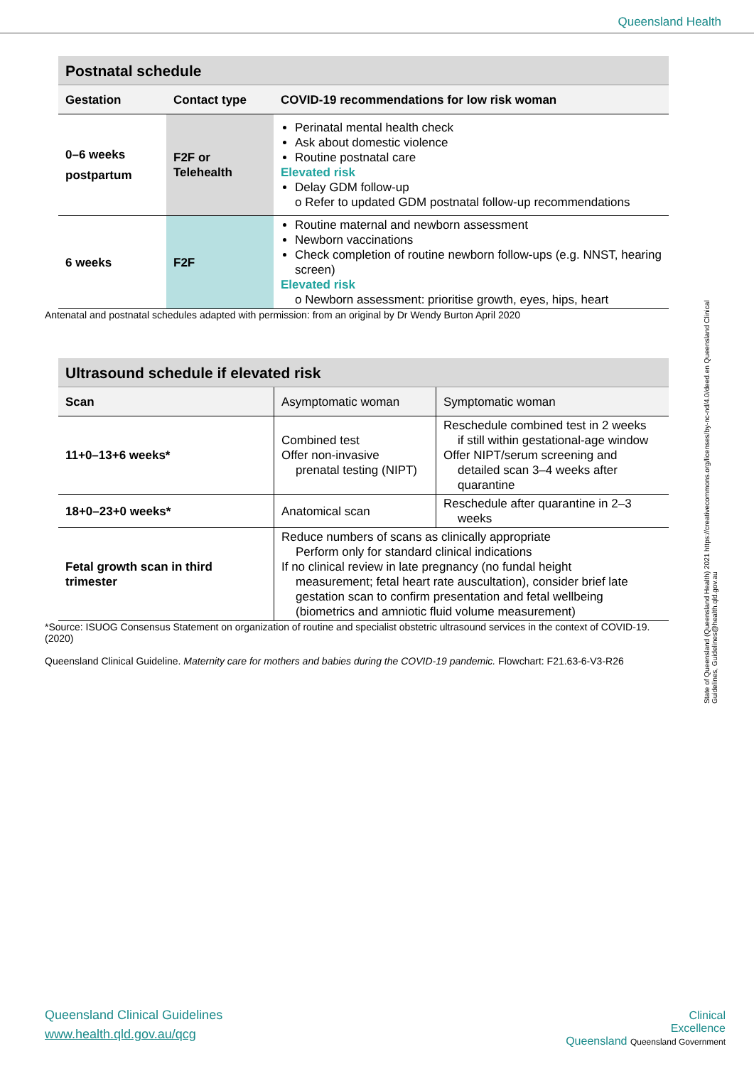Queensland Health
| Postnatal schedule | | |
| Gestation | Contact type | COVID-19 recommendations for low risk woman |
| 0–6 weeks postpartum | F2F or Telehealth | Perinatal mental health check Ask about domestic violence Routine postnatal care Elevated risk Delay GDM follow-up o Refer to updated GDM postnatal follow-up recommendations |
| 6 weeks | F2F | Routine maternal and newborn assessment Newborn vaccinations Check completion of routine newborn follow-ups (e.g. NNST, hearing screen) Elevated risk o Newborn assessment: prioritise growth, eyes, hips, heart |
Antenatal and postnatal schedules adapted with permission: from an original by Dr Wendy Burton April 2020
| Ultrasound schedule if elevated risk | | |
| Scan | Asymptomatic woman | Symptomatic woman |
| 11+0–13+6 weeks* | Combined test Offer non-invasive prenatal testing (NIPT) | Reschedule combined test in 2 weeks if still within gestational-age window Offer NIPT/serum screening and detailed scan 3–4 weeks after quarantine |
| 18+0–23+0 weeks* | Anatomical scan | Reschedule after quarantine in 2–3 weeks |
| Fetal growth scan in third trimester | Reduce numbers of scans as clinically appropriate Perform only for standard clinical indications If no clinical review in late pregnancy (no fundal height measurement; fetal heart rate auscultation), consider brief late gestation scan to confirm presentation and fetal wellbeing (biometrics and amniotic fluid volume measurement) | |
*Source: ISUOG Consensus Statement on organization of routine and specialist obstetric ultrasound services in the context of COVID-19. (2020)
Queensland Clinical Guideline. Maternity care for mothers and babies during the COVID-19 pandemic. Flowchart: F21.63-6-V3-R26
State of Queensland (Queensland Health) 2021 https://creativecommons.org/licenses/by-nc-nd/4.0/deed.en Queensland Clinical Guidelines, Guidelines@health.qld.gov.au
Queensland Clinical Guidelines
www.health.qld.gov.au/qcg
Clinical
Excellence
Queensland Queensland Government